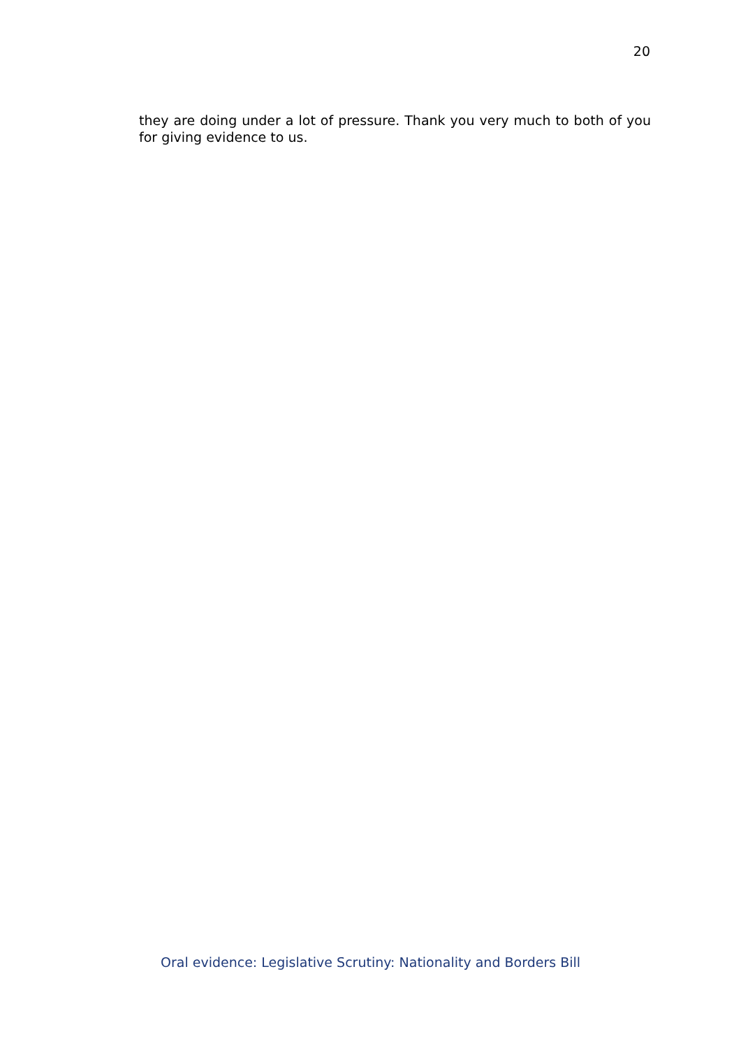20
they are doing under a lot of pressure. Thank you very much to both of you for giving evidence to us.
Oral evidence: Legislative Scrutiny: Nationality and Borders Bill